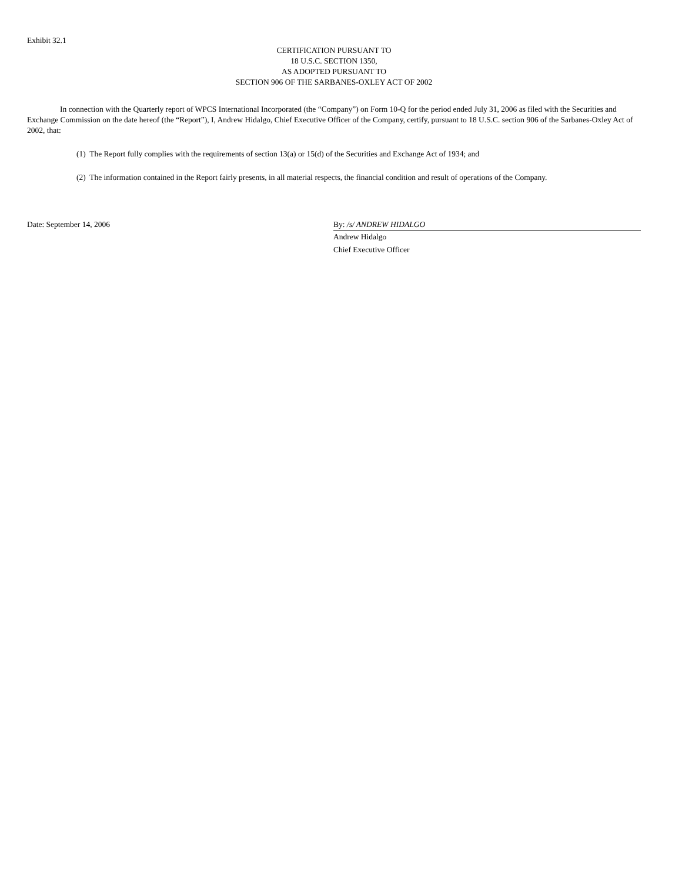Exhibit 32.1
CERTIFICATION PURSUANT TO
18 U.S.C. SECTION 1350,
AS ADOPTED PURSUANT TO
SECTION 906 OF THE SARBANES-OXLEY ACT OF 2002
In connection with the Quarterly report of WPCS International Incorporated (the “Company”) on Form 10-Q for the period ended July 31, 2006 as filed with the Securities and Exchange Commission on the date hereof (the “Report”), I, Andrew Hidalgo, Chief Executive Officer of the Company, certify, pursuant to 18 U.S.C. section 906 of the Sarbanes-Oxley Act of 2002, that:
(1) The Report fully complies with the requirements of section 13(a) or 15(d) of the Securities and Exchange Act of 1934; and
(2) The information contained in the Report fairly presents, in all material respects, the financial condition and result of operations of the Company.
Date: September 14, 2006 By: /s/ ANDREW HIDALGO
Andrew Hidalgo
Chief Executive Officer